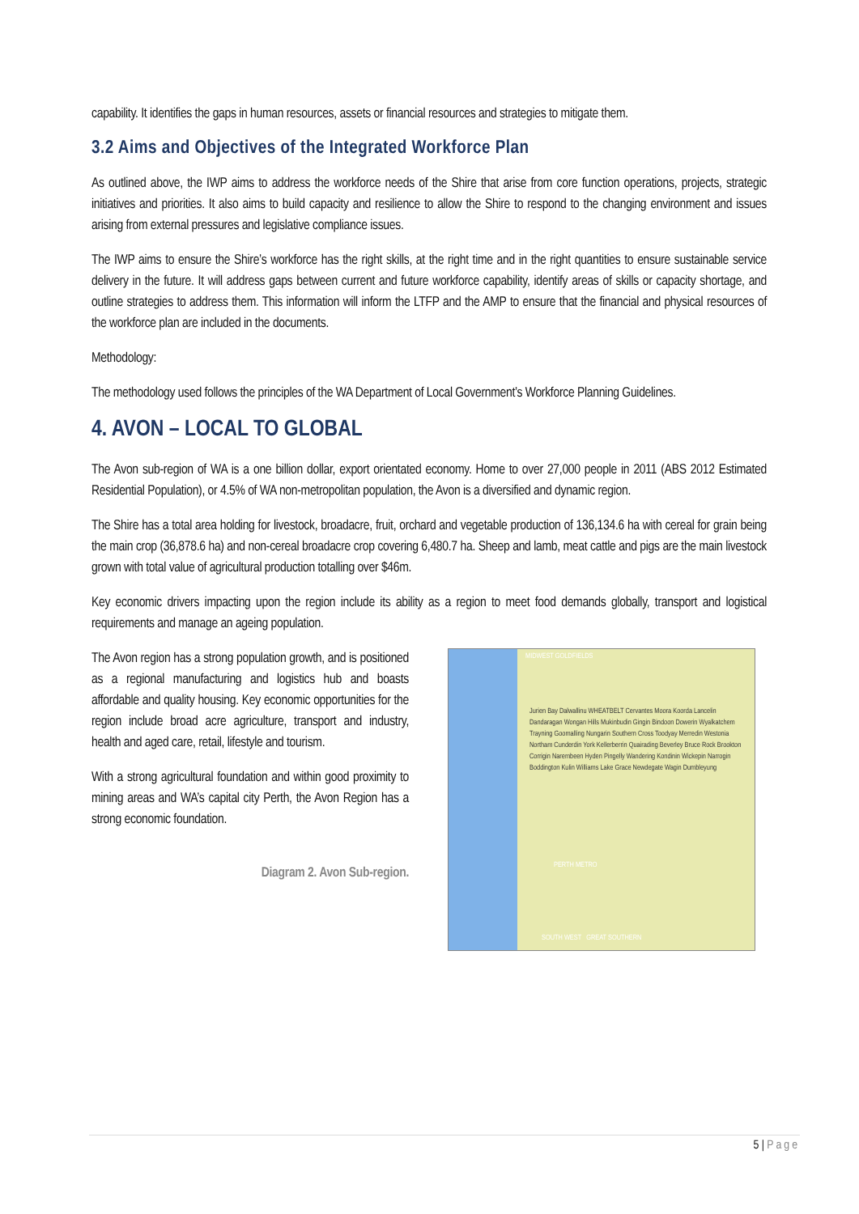capability. It identifies the gaps in human resources, assets or financial resources and strategies to mitigate them.
3.2 Aims and Objectives of the Integrated Workforce Plan
As outlined above, the IWP aims to address the workforce needs of the Shire that arise from core function operations, projects, strategic initiatives and priorities. It also aims to build capacity and resilience to allow the Shire to respond to the changing environment and issues arising from external pressures and legislative compliance issues.
The IWP aims to ensure the Shire’s workforce has the right skills, at the right time and in the right quantities to ensure sustainable service delivery in the future. It will address gaps between current and future workforce capability, identify areas of skills or capacity shortage, and outline strategies to address them. This information will inform the LTFP and the AMP to ensure that the financial and physical resources of the workforce plan are included in the documents.
Methodology:
The methodology used follows the principles of the WA Department of Local Government’s Workforce Planning Guidelines.
4. AVON – LOCAL TO GLOBAL
The Avon sub-region of WA is a one billion dollar, export orientated economy. Home to over 27,000 people in 2011 (ABS 2012 Estimated Residential Population), or 4.5% of WA non-metropolitan population, the Avon is a diversified and dynamic region.
The Shire has a total area holding for livestock, broadacre, fruit, orchard and vegetable production of 136,134.6 ha with cereal for grain being the main crop (36,878.6 ha) and non-cereal broadacre crop covering 6,480.7 ha. Sheep and lamb, meat cattle and pigs are the main livestock grown with total value of agricultural production totalling over $46m.
Key economic drivers impacting upon the region include its ability as a region to meet food demands globally, transport and logistical requirements and manage an ageing population.
The Avon region has a strong population growth, and is positioned as a regional manufacturing and logistics hub and boasts affordable and quality housing. Key economic opportunities for the region include broad acre agriculture, transport and industry, health and aged care, retail, lifestyle and tourism.
With a strong agricultural foundation and within good proximity to mining areas and WA’s capital city Perth, the Avon Region has a strong economic foundation.
Diagram 2. Avon Sub-region.
MIDWEST GOLDFIELDS
Jurien Bay Dalwallinu WHEATBELT Cervantes Moora Koorda Lancelin Dandaragan Wongan Hills Mukinbudin Gingin Bindoon Dowerin Wyalkatchem Trayning Goomalling Nungarin Southern Cross Toodyay Merredin Westonia Northam Cunderdin York Kellerberrin Quairading Beverley Bruce Rock Brookton Corrigin Narembeen Hyden Pingelly Wandering Kondinin Wickepin Narrogin Boddington Kulin Williams Lake Grace Newdegate Wagin Dumbleyung
PERTH METRO
SOUTH WEST GREAT SOUTHERN
5 | Page